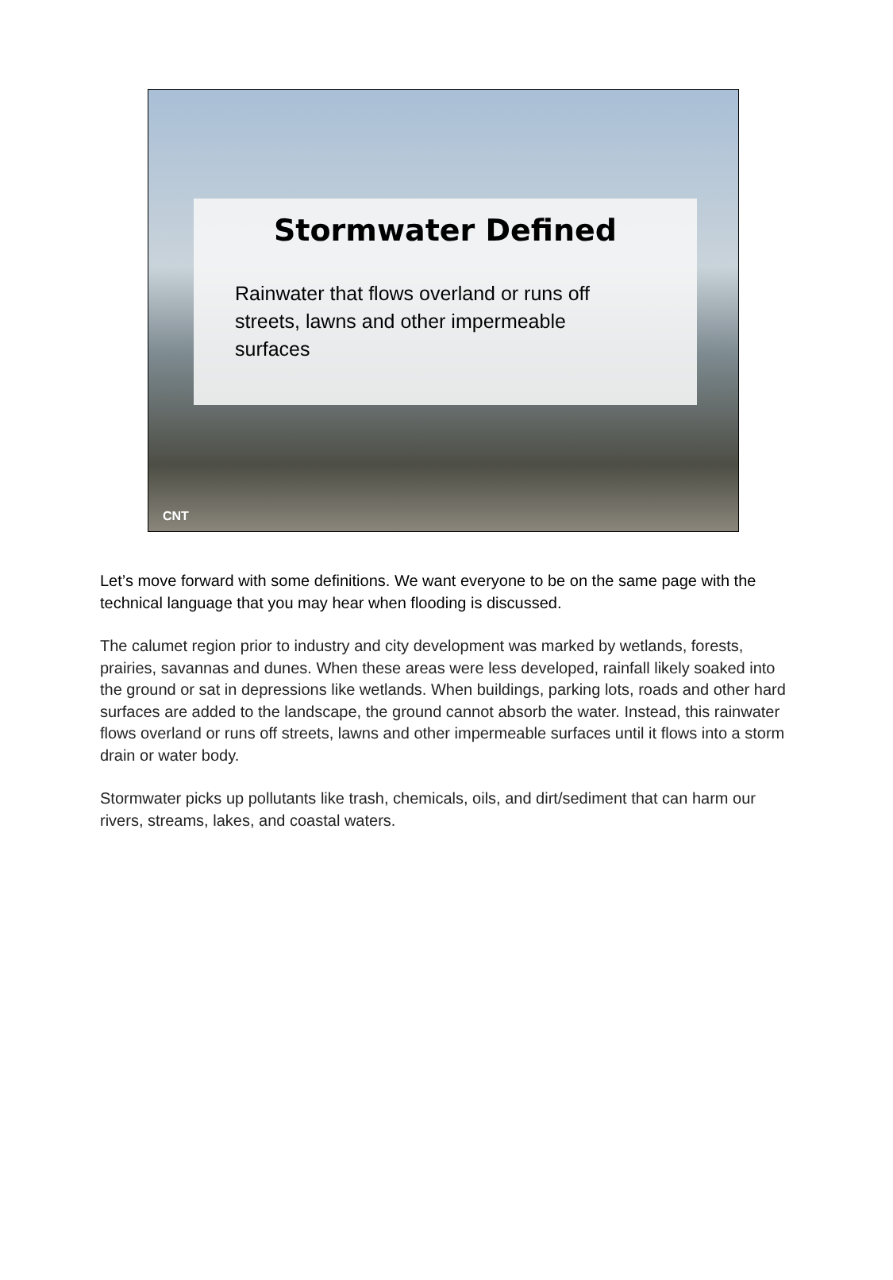Stormwater Defined
Rainwater that flows overland or runs off streets, lawns and other impermeable surfaces
CNT
Let’s move forward with some definitions. We want everyone to be on the same page with the technical language that you may hear when flooding is discussed.
The calumet region prior to industry and city development was marked by wetlands, forests, prairies, savannas and dunes. When these areas were less developed, rainfall likely soaked into the ground or sat in depressions like wetlands. When buildings, parking lots, roads and other hard surfaces are added to the landscape, the ground cannot absorb the water. Instead, this rainwater flows overland or runs off streets, lawns and other impermeable surfaces until it flows into a storm drain or water body.
Stormwater picks up pollutants like trash, chemicals, oils, and dirt/sediment that can harm our rivers, streams, lakes, and coastal waters.